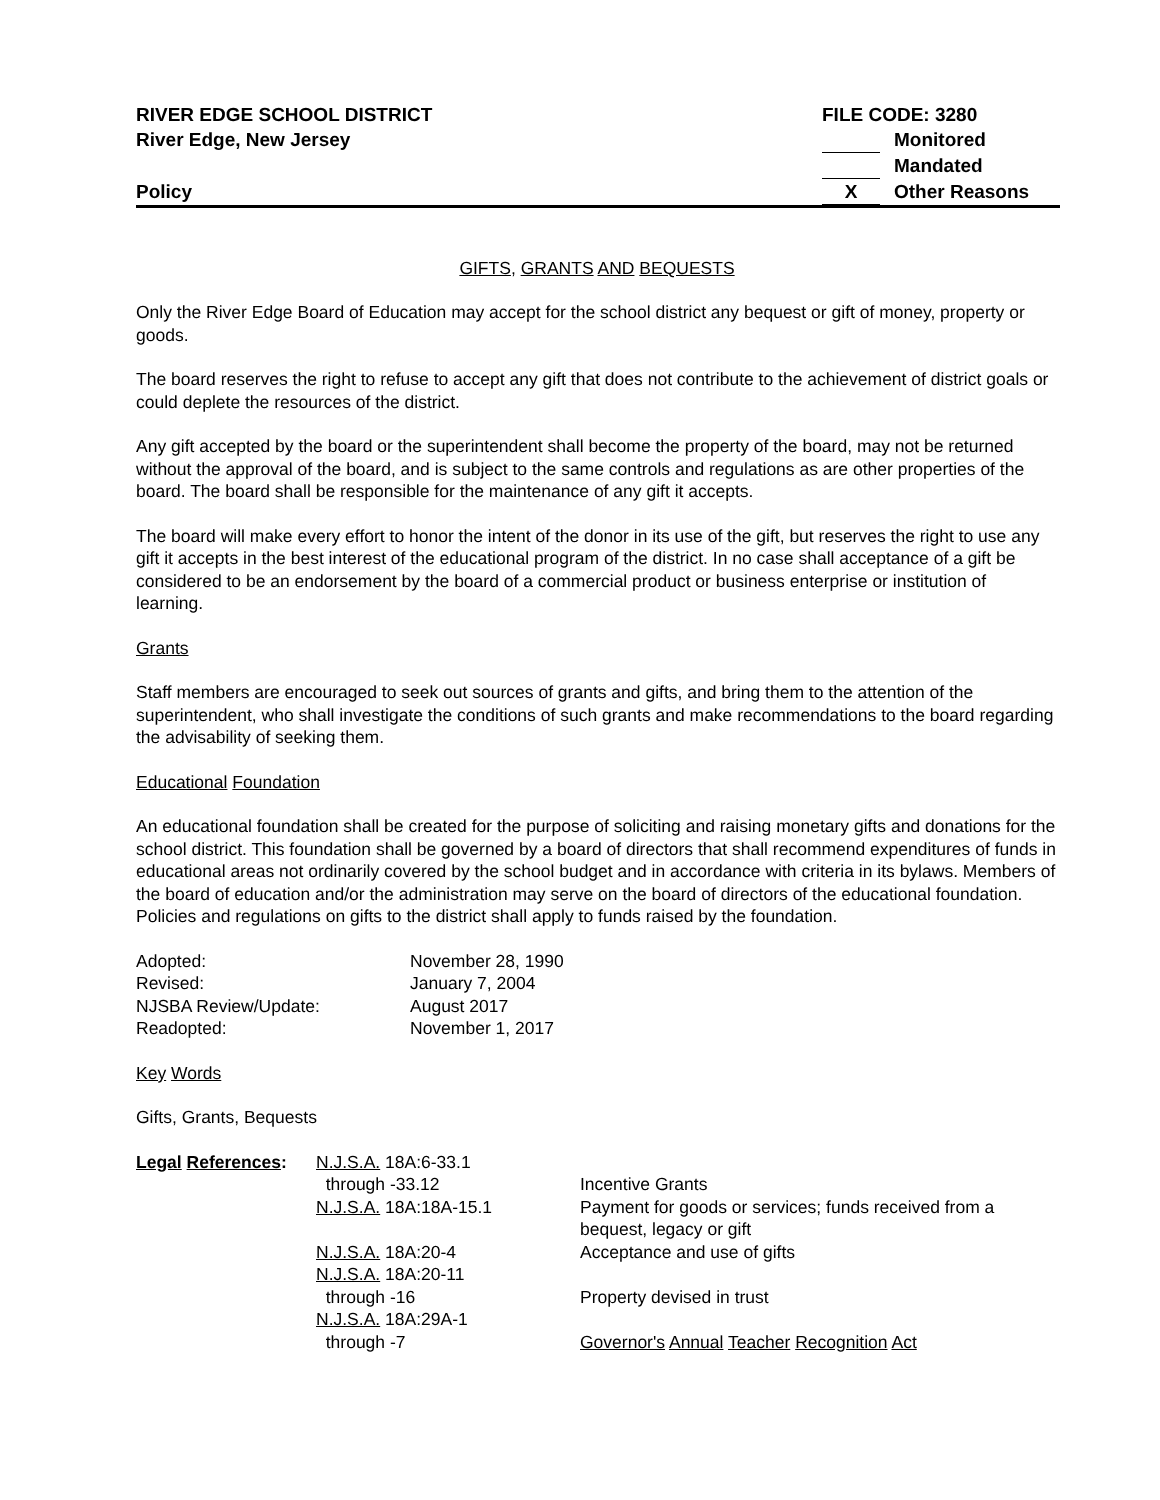RIVER EDGE SCHOOL DISTRICT FILE CODE: 3280
River Edge, New Jersey Monitored
Mandated
Policy X Other Reasons
GIFTS, GRANTS AND BEQUESTS
Only the River Edge Board of Education may accept for the school district any bequest or gift of money, property or goods.
The board reserves the right to refuse to accept any gift that does not contribute to the achievement of district goals or could deplete the resources of the district.
Any gift accepted by the board or the superintendent shall become the property of the board, may not be returned without the approval of the board, and is subject to the same controls and regulations as are other properties of the board. The board shall be responsible for the maintenance of any gift it accepts.
The board will make every effort to honor the intent of the donor in its use of the gift, but reserves the right to use any gift it accepts in the best interest of the educational program of the district. In no case shall acceptance of a gift be considered to be an endorsement by the board of a commercial product or business enterprise or institution of learning.
Grants
Staff members are encouraged to seek out sources of grants and gifts, and bring them to the attention of the superintendent, who shall investigate the conditions of such grants and make recommendations to the board regarding the advisability of seeking them.
Educational Foundation
An educational foundation shall be created for the purpose of soliciting and raising monetary gifts and donations for the school district. This foundation shall be governed by a board of directors that shall recommend expenditures of funds in educational areas not ordinarily covered by the school budget and in accordance with criteria in its bylaws. Members of the board of education and/or the administration may serve on the board of directors of the educational foundation. Policies and regulations on gifts to the district shall apply to funds raised by the foundation.
| Adopted: | November 28, 1990 |
| Revised: | January 7, 2004 |
| NJSBA Review/Update: | August 2017 |
| Readopted: | November 1, 2017 |
Key Words
Gifts, Grants, Bequests
| Legal References : | N.J.S.A. 18A:6-33.1 through -33.12 | Incentive Grants |
| | N.J.S.A. 18A:18A-15.1 | Payment for goods or services; funds received from a bequest, legacy or gift |
| | N.J.S.A. 18A:20-4 | Acceptance and use of gifts |
| | N.J.S.A. 18A:20-11 through -16 | Property devised in trust |
| | N.J.S.A. 18A:29A-1 through -7 | Governor's Annual Teacher Recognition Act |